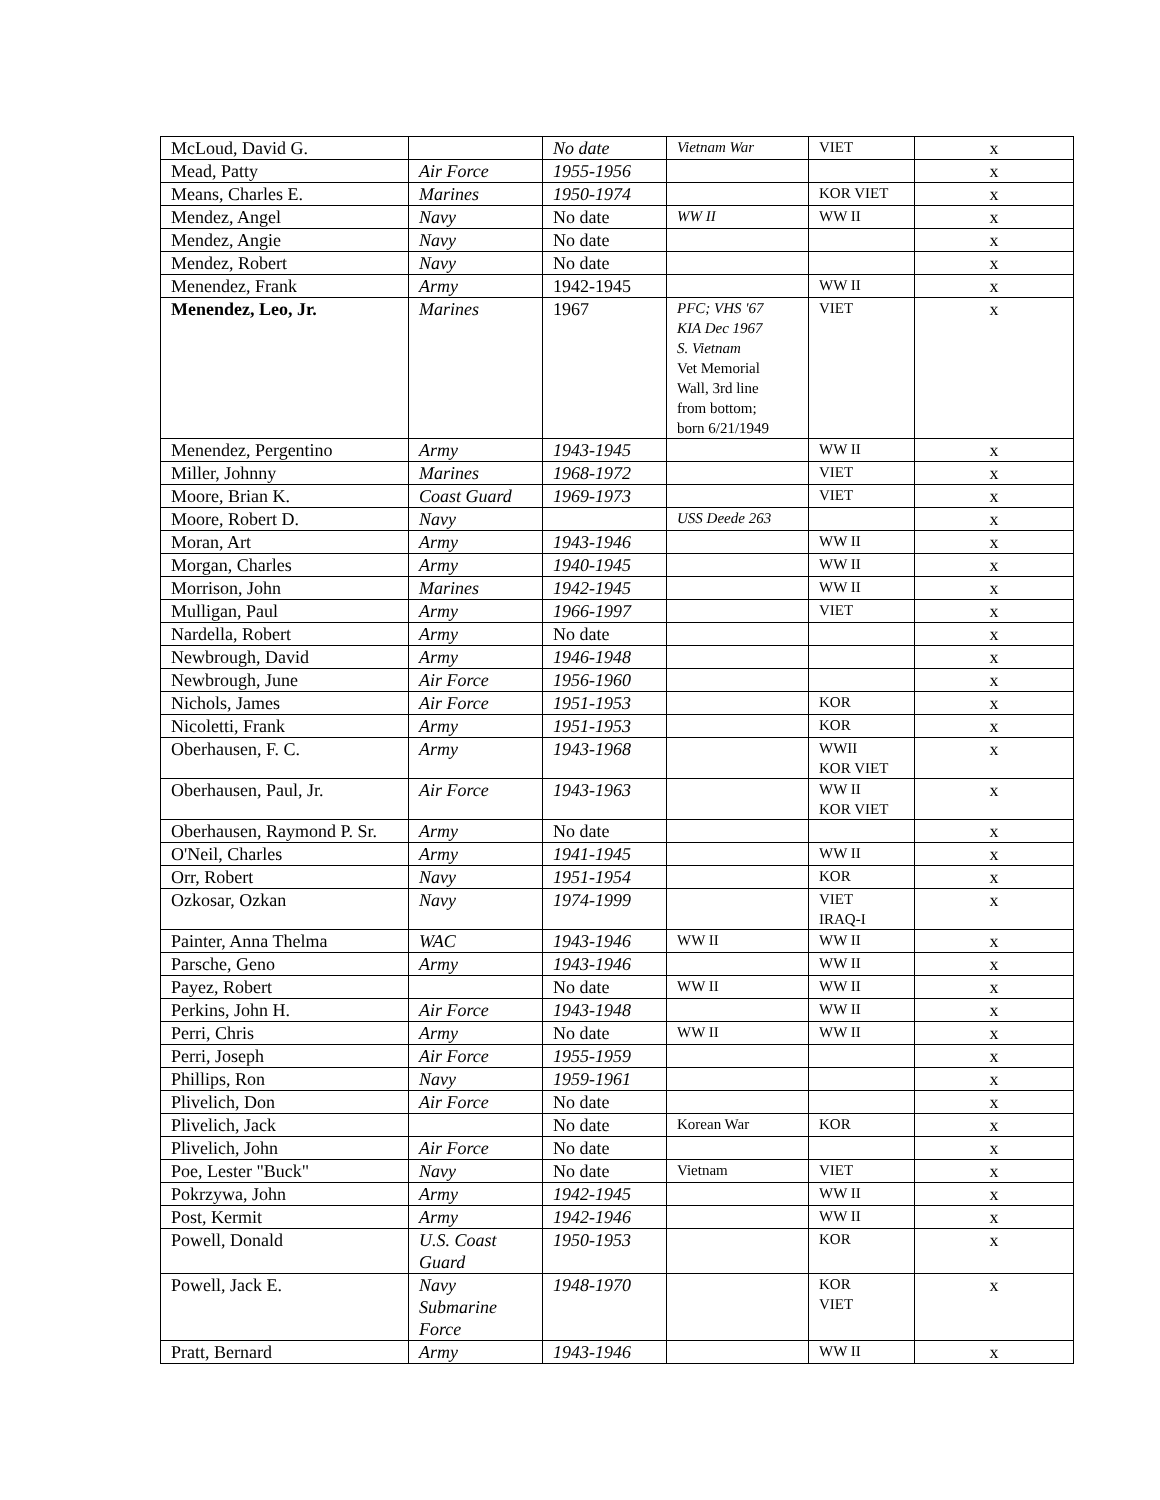| McLoud, David G. | | No date | Vietnam War | VIET | x |
| Mead, Patty | Air Force | 1955-1956 | | | x |
| Means, Charles E. | Marines | 1950-1974 | | KOR VIET | x |
| Mendez, Angel | Navy | No date | WW II | WW II | x |
| Mendez, Angie | Navy | No date | | | x |
| Mendez, Robert | Navy | No date | | | x |
| Menendez, Frank | Army | 1942-1945 | | WW II | x |
| Menendez, Leo, Jr. | Marines | 1967 | PFC; VHS '67 KIA Dec 1967 S. Vietnam Vet Memorial Wall, 3rd line from bottom; born 6/21/1949 | VIET | x |
| Menendez, Pergentino | Army | 1943-1945 | | WW II | x |
| Miller, Johnny | Marines | 1968-1972 | | VIET | x |
| Moore, Brian K. | Coast Guard | 1969-1973 | | VIET | x |
| Moore, Robert D. | Navy | | USS Deede 263 | | x |
| Moran, Art | Army | 1943-1946 | | WW II | x |
| Morgan, Charles | Army | 1940-1945 | | WW II | x |
| Morrison, John | Marines | 1942-1945 | | WW II | x |
| Mulligan, Paul | Army | 1966-1997 | | VIET | x |
| Nardella, Robert | Army | No date | | | x |
| Newbrough, David | Army | 1946-1948 | | | x |
| Newbrough, June | Air Force | 1956-1960 | | | x |
| Nichols, James | Air Force | 1951-1953 | | KOR | x |
| Nicoletti, Frank | Army | 1951-1953 | | KOR | x |
| Oberhausen, F. C. | Army | 1943-1968 | | WWII KOR VIET | x |
| Oberhausen, Paul, Jr. | Air Force | 1943-1963 | | WW II KOR VIET | x |
| Oberhausen, Raymond P. Sr. | Army | No date | | | x |
| O'Neil, Charles | Army | 1941-1945 | | WW II | x |
| Orr, Robert | Navy | 1951-1954 | | KOR | x |
| Ozkosar, Ozkan | Navy | 1974-1999 | | VIET IRAQ-I | x |
| Painter, Anna Thelma | WAC | 1943-1946 | WW II | WW II | x |
| Parsche, Geno | Army | 1943-1946 | | WW II | x |
| Payez, Robert | | No date | WW II | WW II | x |
| Perkins, John H. | Air Force | 1943-1948 | | WW II | x |
| Perri, Chris | Army | No date | WW II | WW II | x |
| Perri, Joseph | Air Force | 1955-1959 | | | x |
| Phillips, Ron | Navy | 1959-1961 | | | x |
| Plivelich, Don | Air Force | No date | | | x |
| Plivelich, Jack | | No date | Korean War | KOR | x |
| Plivelich, John | Air Force | No date | | | x |
| Poe, Lester "Buck" | Navy | No date | Vietnam | VIET | x |
| Pokrzywa, John | Army | 1942-1945 | | WW II | x |
| Post, Kermit | Army | 1942-1946 | | WW II | x |
| Powell, Donald | U.S. Coast Guard | 1950-1953 | | KOR | x |
| Powell, Jack E. | Navy Submarine Force | 1948-1970 | | KOR VIET | x |
| Pratt, Bernard | Army | 1943-1946 | | WW II | x |